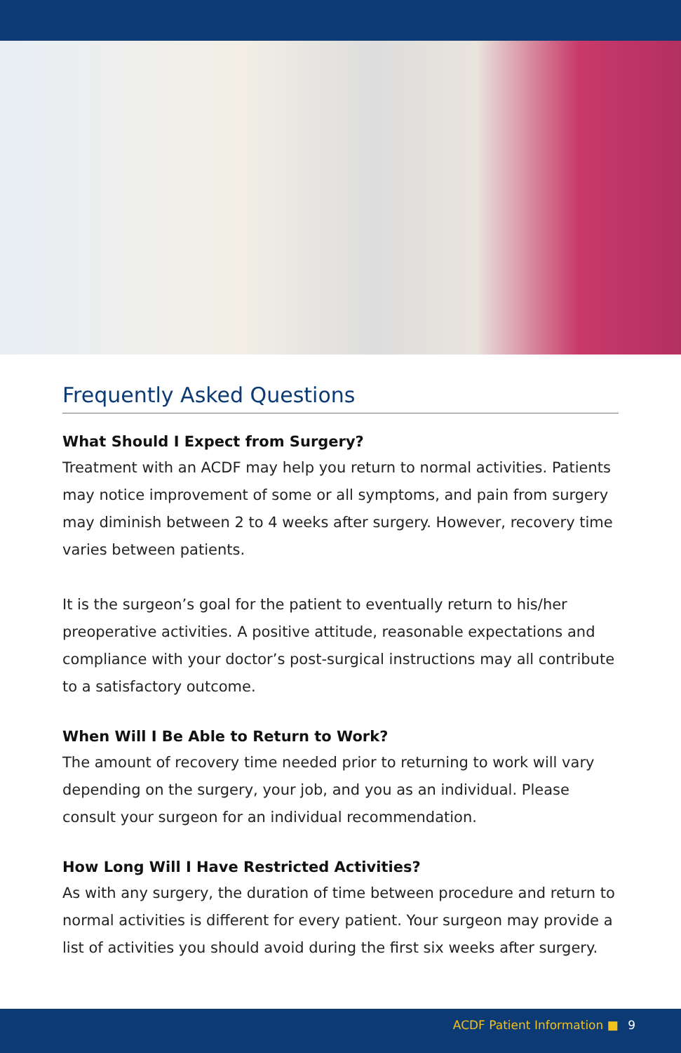Frequently Asked Questions
What Should I Expect from Surgery?
Treatment with an ACDF may help you return to normal activities. Patients may notice improvement of some or all symptoms, and pain from surgery may diminish between 2 to 4 weeks after surgery. However, recovery time varies between patients.
It is the surgeon’s goal for the patient to eventually return to his/her preoperative activities. A positive attitude, reasonable expectations and compliance with your doctor’s post-surgical instructions may all contribute to a satisfactory outcome.
When Will I Be Able to Return to Work?
The amount of recovery time needed prior to returning to work will vary depending on the surgery, your job, and you as an individual. Please consult your surgeon for an individual recommendation.
How Long Will I Have Restricted Activities?
As with any surgery, the duration of time between procedure and return to normal activities is different for every patient. Your surgeon may provide a list of activities you should avoid during the first six weeks after surgery.
ACDF Patient Information ■ 9